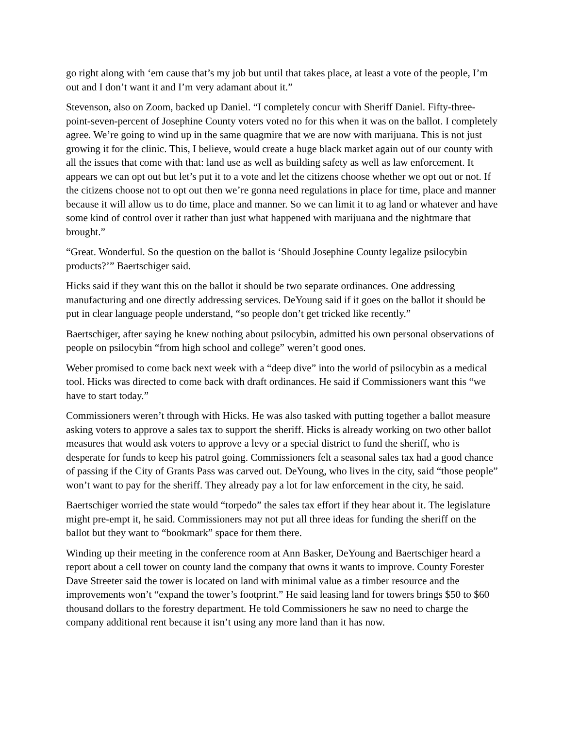go right along with ‘em cause that’s my job but until that takes place, at least a vote of the people, I’m out and I don’t want it and I’m very adamant about it.”
Stevenson, also on Zoom, backed up Daniel. “I completely concur with Sheriff Daniel. Fifty-three-point-seven-percent of Josephine County voters voted no for this when it was on the ballot. I completely agree. We’re going to wind up in the same quagmire that we are now with marijuana. This is not just growing it for the clinic. This, I believe, would create a huge black market again out of our county with all the issues that come with that: land use as well as building safety as well as law enforcement. It appears we can opt out but let’s put it to a vote and let the citizens choose whether we opt out or not. If the citizens choose not to opt out then we’re gonna need regulations in place for time, place and manner because it will allow us to do time, place and manner. So we can limit it to ag land or whatever and have some kind of control over it rather than just what happened with marijuana and the nightmare that brought.”
“Great. Wonderful. So the question on the ballot is ‘Should Josephine County legalize psilocybin products?’” Baertschiger said.
Hicks said if they want this on the ballot it should be two separate ordinances. One addressing manufacturing and one directly addressing services. DeYoung said if it goes on the ballot it should be put in clear language people understand, “so people don’t get tricked like recently.”
Baertschiger, after saying he knew nothing about psilocybin, admitted his own personal observations of people on psilocybin “from high school and college” weren’t good ones.
Weber promised to come back next week with a “deep dive” into the world of psilocybin as a medical tool. Hicks was directed to come back with draft ordinances. He said if Commissioners want this “we have to start today.”
Commissioners weren’t through with Hicks. He was also tasked with putting together a ballot measure asking voters to approve a sales tax to support the sheriff. Hicks is already working on two other ballot measures that would ask voters to approve a levy or a special district to fund the sheriff, who is desperate for funds to keep his patrol going. Commissioners felt a seasonal sales tax had a good chance of passing if the City of Grants Pass was carved out. DeYoung, who lives in the city, said “those people” won’t want to pay for the sheriff. They already pay a lot for law enforcement in the city, he said.
Baertschiger worried the state would “torpedo” the sales tax effort if they hear about it. The legislature might pre-empt it, he said. Commissioners may not put all three ideas for funding the sheriff on the ballot but they want to “bookmark” space for them there.
Winding up their meeting in the conference room at Ann Basker, DeYoung and Baertschiger heard a report about a cell tower on county land the company that owns it wants to improve. County Forester Dave Streeter said the tower is located on land with minimal value as a timber resource and the improvements won’t “expand the tower’s footprint.” He said leasing land for towers brings $50 to $60 thousand dollars to the forestry department. He told Commissioners he saw no need to charge the company additional rent because it isn’t using any more land than it has now.